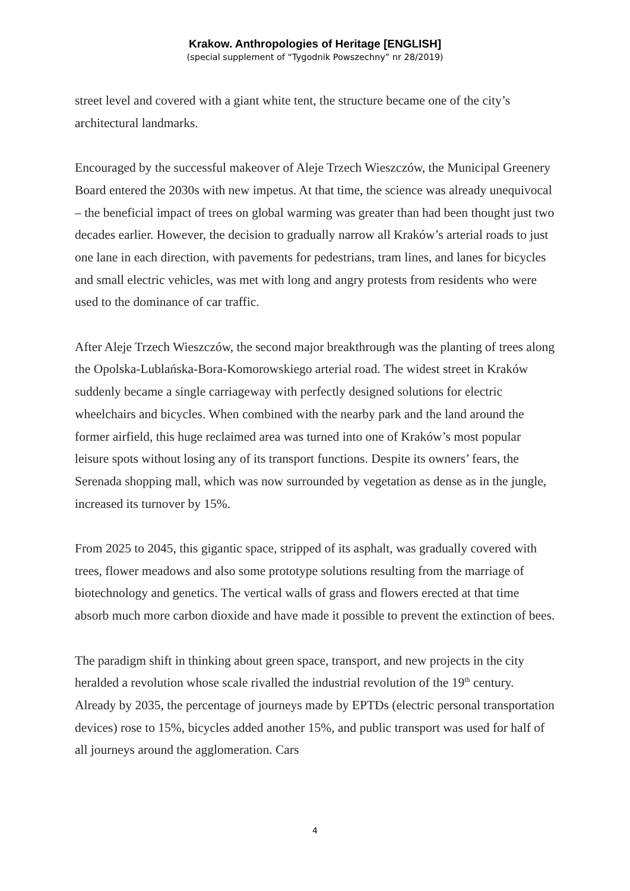Krakow. Anthropologies of Heritage [ENGLISH]
(special supplement of “Tygodnik Powszechny” nr 28/2019)
street level and covered with a giant white tent, the structure became one of the city’s architectural landmarks.
Encouraged by the successful makeover of Aleje Trzech Wieszczów, the Municipal Greenery Board entered the 2030s with new impetus. At that time, the science was already unequivocal – the beneficial impact of trees on global warming was greater than had been thought just two decades earlier. However, the decision to gradually narrow all Kraków’s arterial roads to just one lane in each direction, with pavements for pedestrians, tram lines, and lanes for bicycles and small electric vehicles, was met with long and angry protests from residents who were used to the dominance of car traffic.
After Aleje Trzech Wieszczów, the second major breakthrough was the planting of trees along the Opolska-Lublańska-Bora-Komorowskiego arterial road. The widest street in Kraków suddenly became a single carriageway with perfectly designed solutions for electric wheelchairs and bicycles. When combined with the nearby park and the land around the former airfield, this huge reclaimed area was turned into one of Kraków’s most popular leisure spots without losing any of its transport functions. Despite its owners’ fears, the Serenada shopping mall, which was now surrounded by vegetation as dense as in the jungle, increased its turnover by 15%.
From 2025 to 2045, this gigantic space, stripped of its asphalt, was gradually covered with trees, flower meadows and also some prototype solutions resulting from the marriage of biotechnology and genetics. The vertical walls of grass and flowers erected at that time absorb much more carbon dioxide and have made it possible to prevent the extinction of bees.
The paradigm shift in thinking about green space, transport, and new projects in the city heralded a revolution whose scale rivalled the industrial revolution of the 19<sup>th</sup> century. Already by 2035, the percentage of journeys made by EPTDs (electric personal transportation devices) rose to 15%, bicycles added another 15%, and public transport was used for half of all journeys around the agglomeration. Cars
4